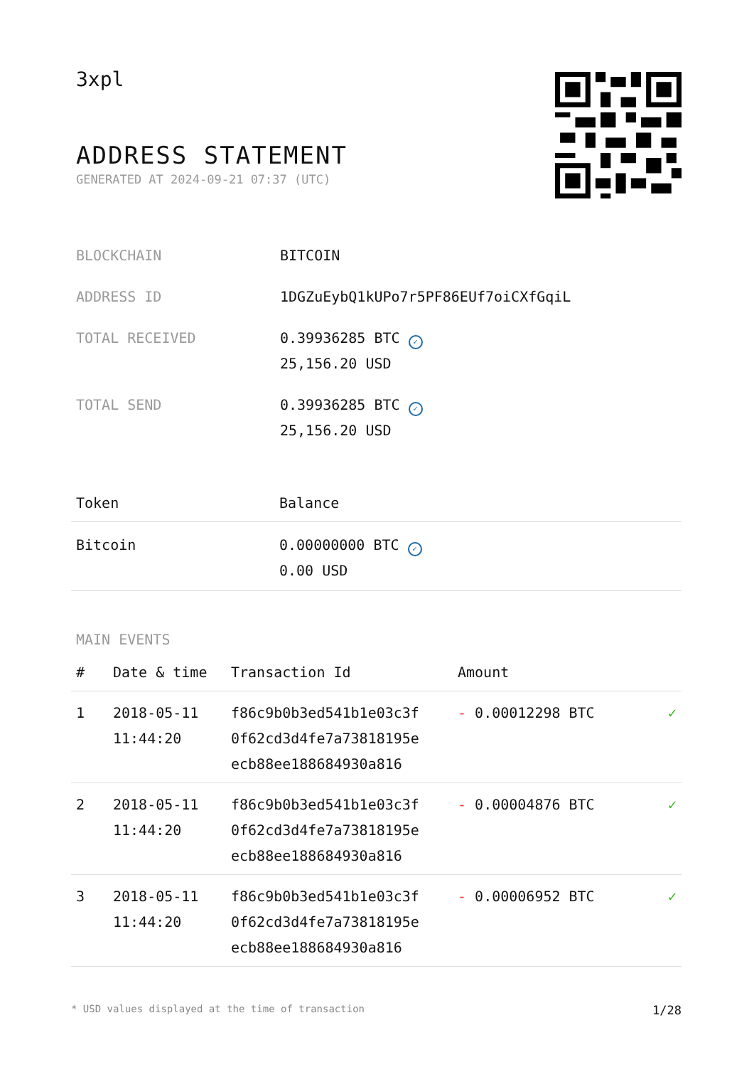3xpl
ADDRESS STATEMENT
GENERATED AT 2024-09-21 07:37 (UTC)
| BLOCKCHAIN | BITCOIN |
| ADDRESS ID | 1DGZuEybQ1kUPo7r5PF86EUf7oiCXfGqiL |
| TOTAL RECEIVED | 0.39936285 BTC ✓ 25,156.20 USD |
| TOTAL SEND | 0.39936285 BTC ✓ 25,156.20 USD |
| Token | Balance |
| --- | --- |
| Bitcoin | 0.00000000 BTC ✓ 0.00 USD |
MAIN EVENTS
| # | Date & time | Transaction Id | Amount | |
| --- | --- | --- | --- | --- |
| 1 | 2018-05-11 11:44:20 | f86c9b0b3ed541b1e03c3f 0f62cd3d4fe7a73818195e ecb88ee188684930a816 | - 0.00012298 BTC | ✓ |
| 2 | 2018-05-11 11:44:20 | f86c9b0b3ed541b1e03c3f 0f62cd3d4fe7a73818195e ecb88ee188684930a816 | - 0.00004876 BTC | ✓ |
| 3 | 2018-05-11 11:44:20 | f86c9b0b3ed541b1e03c3f 0f62cd3d4fe7a73818195e ecb88ee188684930a816 | - 0.00006952 BTC | ✓ |
* USD values displayed at the time of transaction 1/28